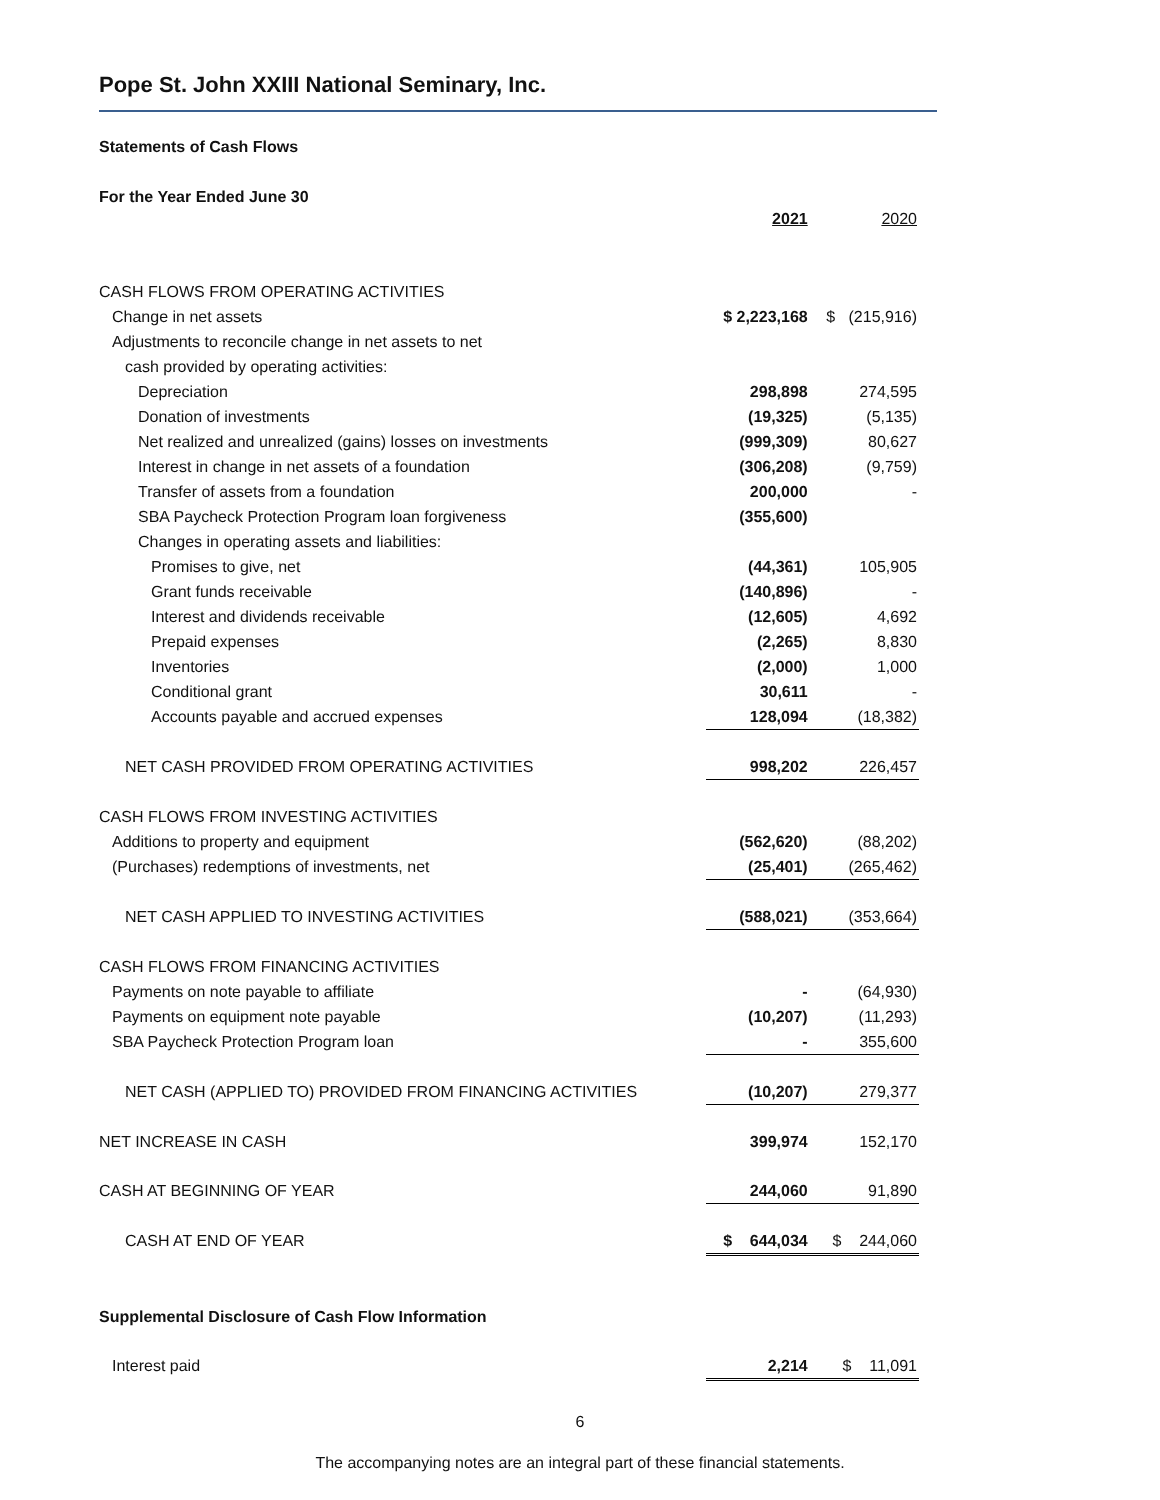Pope St. John XXIII National Seminary, Inc.
Statements of Cash Flows
For the Year Ended June 30
| | 2021 | 2020 |
| CASH FLOWS FROM OPERATING ACTIVITIES | | |
| Change in net assets | $ 2,223,168 | $ (215,916) |
| Adjustments to reconcile change in net assets to net | | |
| cash provided by operating activities: | | |
| Depreciation | 298,898 | 274,595 |
| Donation of investments | (19,325) | (5,135) |
| Net realized and unrealized (gains) losses on investments | (999,309) | 80,627 |
| Interest in change in net assets of a foundation | (306,208) | (9,759) |
| Transfer of assets from a foundation | 200,000 | - |
| SBA Paycheck Protection Program loan forgiveness | (355,600) | |
| Changes in operating assets and liabilities: | | |
| Promises to give, net | (44,361) | 105,905 |
| Grant funds receivable | (140,896) | - |
| Interest and dividends receivable | (12,605) | 4,692 |
| Prepaid expenses | (2,265) | 8,830 |
| Inventories | (2,000) | 1,000 |
| Conditional grant | 30,611 | - |
| Accounts payable and accrued expenses | 128,094 | (18,382) |
| NET CASH PROVIDED FROM OPERATING ACTIVITIES | 998,202 | 226,457 |
| CASH FLOWS FROM INVESTING ACTIVITIES | | |
| Additions to property and equipment | (562,620) | (88,202) |
| (Purchases) redemptions of investments, net | (25,401) | (265,462) |
| NET CASH APPLIED TO INVESTING ACTIVITIES | (588,021) | (353,664) |
| CASH FLOWS FROM FINANCING ACTIVITIES | | |
| Payments on note payable to affiliate | - | (64,930) |
| Payments on equipment note payable | (10,207) | (11,293) |
| SBA Paycheck Protection Program loan | - | 355,600 |
| NET CASH (APPLIED TO) PROVIDED FROM FINANCING ACTIVITIES | (10,207) | 279,377 |
| NET INCREASE IN CASH | 399,974 | 152,170 |
| CASH AT BEGINNING OF YEAR | 244,060 | 91,890 |
| CASH AT END OF YEAR | $ 644,034 | $ 244,060 |
| Supplemental Disclosure of Cash Flow Information | | |
| Interest paid | 2,214 | $ 11,091 |
6
The accompanying notes are an integral part of these financial statements.